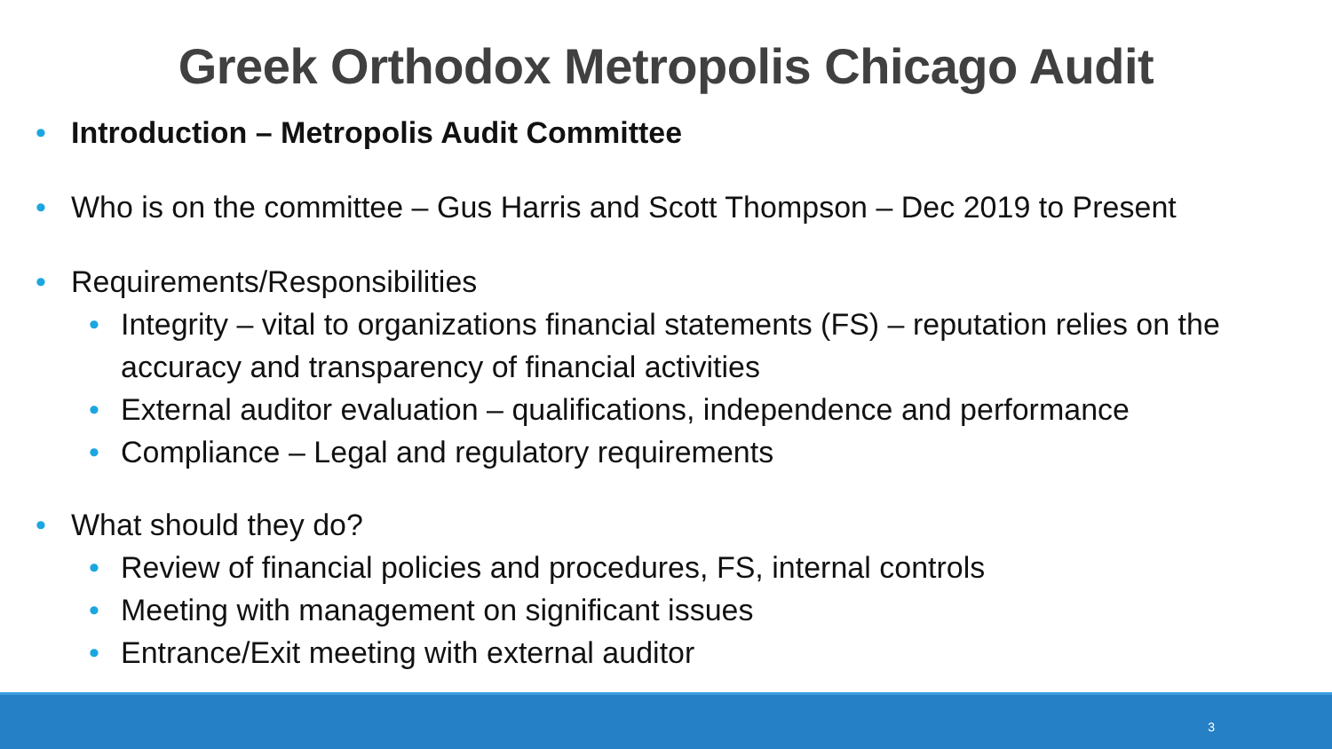Greek Orthodox Metropolis Chicago Audit
• Introduction – Metropolis Audit Committee
• Who is on the committee – Gus Harris and Scott Thompson – Dec 2019 to Present
• Requirements/Responsibilities
• Integrity – vital to organizations financial statements (FS) – reputation relies on the accuracy and transparency of financial activities
• External auditor evaluation – qualifications, independence and performance
• Compliance – Legal and regulatory requirements
• What should they do?
• Review of financial policies and procedures, FS, internal controls
• Meeting with management on significant issues
• Entrance/Exit meeting with external auditor
3